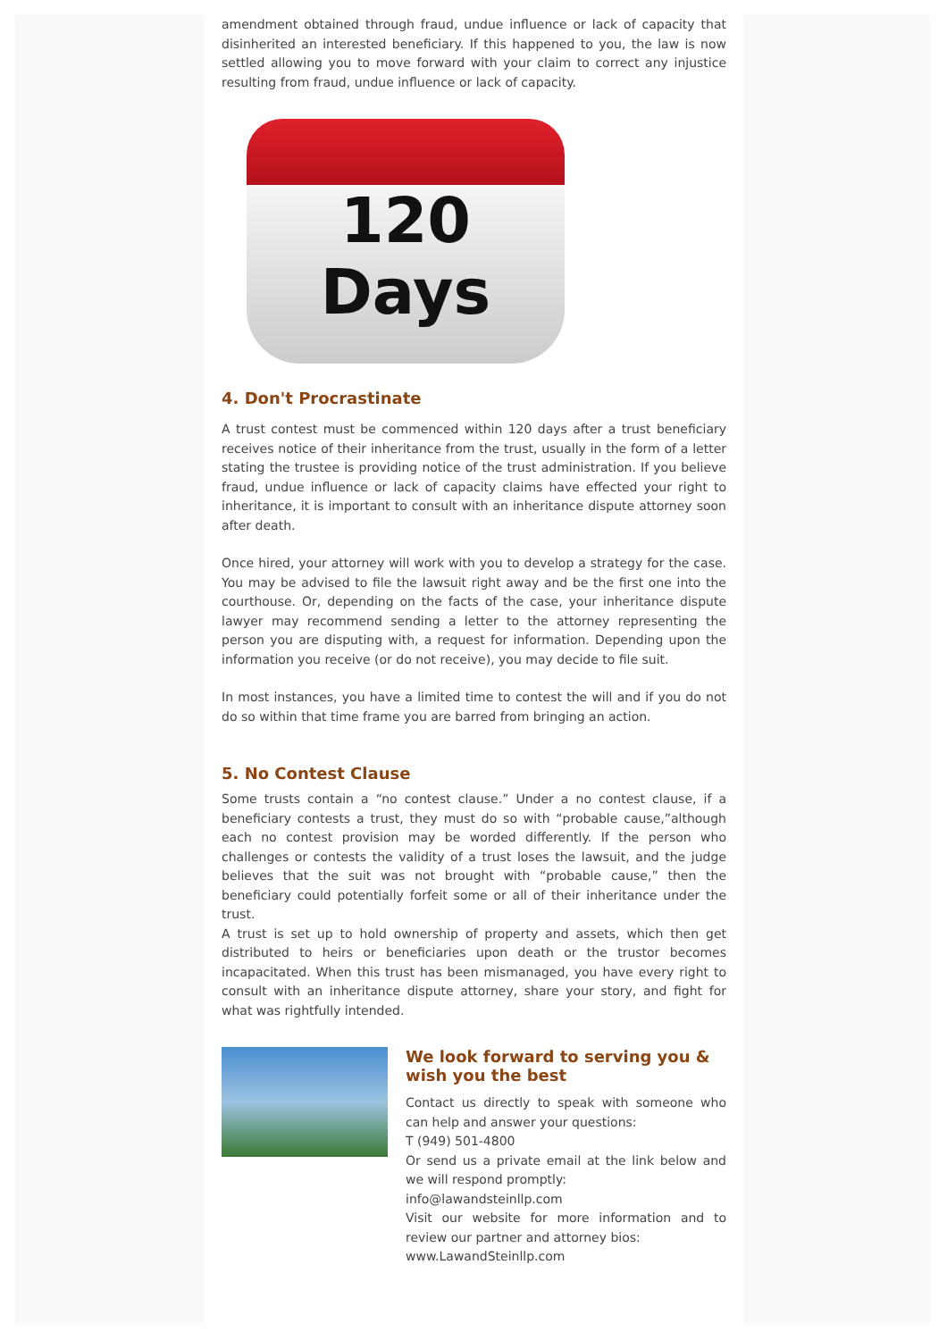amendment obtained through fraud, undue influence or lack of capacity that disinherited an interested beneficiary. If this happened to you, the law is now settled allowing you to move forward with your claim to correct any injustice resulting from fraud, undue influence or lack of capacity.
120
Days
4. Don't Procrastinate
A trust contest must be commenced within 120 days after a trust beneficiary receives notice of their inheritance from the trust, usually in the form of a letter stating the trustee is providing notice of the trust administration. If you believe fraud, undue influence or lack of capacity claims have effected your right to inheritance, it is important to consult with an inheritance dispute attorney soon after death.
Once hired, your attorney will work with you to develop a strategy for the case. You may be advised to file the lawsuit right away and be the first one into the courthouse. Or, depending on the facts of the case, your inheritance dispute lawyer may recommend sending a letter to the attorney representing the person you are disputing with, a request for information. Depending upon the information you receive (or do not receive), you may decide to file suit.
In most instances, you have a limited time to contest the will and if you do not do so within that time frame you are barred from bringing an action.
5. No Contest Clause
Some trusts contain a “no contest clause.” Under a no contest clause, if a beneficiary contests a trust, they must do so with “probable cause,”although each no contest provision may be worded differently. If the person who challenges or contests the validity of a trust loses the lawsuit, and the judge believes that the suit was not brought with “probable cause,” then the beneficiary could potentially forfeit some or all of their inheritance under the trust.
A trust is set up to hold ownership of property and assets, which then get distributed to heirs or beneficiaries upon death or the trustor becomes incapacitated. When this trust has been mismanaged, you have every right to consult with an inheritance dispute attorney, share your story, and fight for what was rightfully intended.
We look forward to serving you & wish you the best
Contact us directly to speak with someone who can help and answer your questions:
T (949) 501-4800
Or send us a private email at the link below and we will respond promptly:
info@lawandsteinllp.com
Visit our website for more information and to review our partner and attorney bios:
www.LawandSteinllp.com